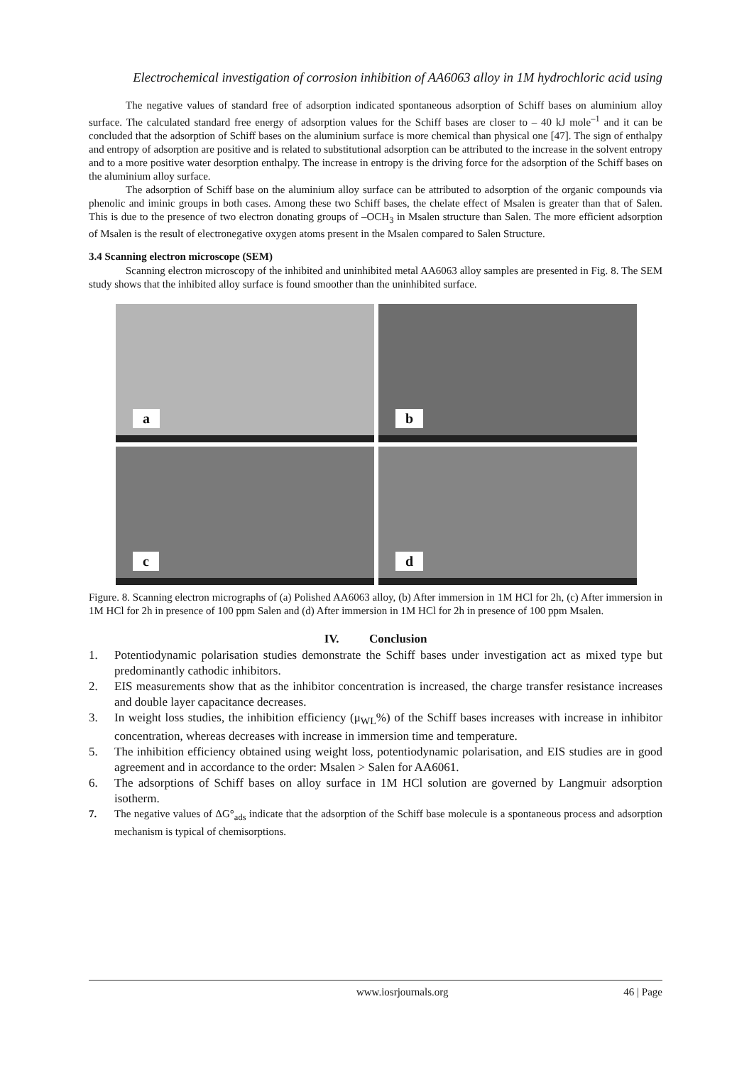Electrochemical investigation of corrosion inhibition of AA6063 alloy in 1M hydrochloric acid using
The negative values of standard free of adsorption indicated spontaneous adsorption of Schiff bases on aluminium alloy surface. The calculated standard free energy of adsorption values for the Schiff bases are closer to – 40 kJ mole<sup>–1</sup> and it can be concluded that the adsorption of Schiff bases on the aluminium surface is more chemical than physical one [47]. The sign of enthalpy and entropy of adsorption are positive and is related to substitutional adsorption can be attributed to the increase in the solvent entropy and to a more positive water desorption enthalpy. The increase in entropy is the driving force for the adsorption of the Schiff bases on the aluminium alloy surface.
The adsorption of Schiff base on the aluminium alloy surface can be attributed to adsorption of the organic compounds via phenolic and iminic groups in both cases. Among these two Schiff bases, the chelate effect of Msalen is greater than that of Salen. This is due to the presence of two electron donating groups of –OCH<sub>3</sub> in Msalen structure than Salen. The more efficient adsorption of Msalen is the result of electronegative oxygen atoms present in the Msalen compared to Salen Structure.
3.4 Scanning electron microscope (SEM)
Scanning electron microscopy of the inhibited and uninhibited metal AA6063 alloy samples are presented in Fig. 8. The SEM study shows that the inhibited alloy surface is found smoother than the uninhibited surface.
a
b
c
d
Figure. 8. Scanning electron micrographs of (a) Polished AA6063 alloy, (b) After immersion in 1M HCl for 2h, (c) After immersion in 1M HCl for 2h in presence of 100 ppm Salen and (d) After immersion in 1M HCl for 2h in presence of 100 ppm Msalen.
IV. Conclusion
1. Potentiodynamic polarisation studies demonstrate the Schiff bases under investigation act as mixed type but predominantly cathodic inhibitors.
2. EIS measurements show that as the inhibitor concentration is increased, the charge transfer resistance increases and double layer capacitance decreases.
3. In weight loss studies, the inhibition efficiency (μ<sub>WL</sub>%) of the Schiff bases increases with increase in inhibitor concentration, whereas decreases with increase in immersion time and temperature.
5. The inhibition efficiency obtained using weight loss, potentiodynamic polarisation, and EIS studies are in good agreement and in accordance to the order: Msalen > Salen for AA6061.
6. The adsorptions of Schiff bases on alloy surface in 1M HCl solution are governed by Langmuir adsorption isotherm.
7. The negative values of ΔG°<sub>ads</sub> indicate that the adsorption of the Schiff base molecule is a spontaneous process and adsorption mechanism is typical of chemisorptions.
www.iosrjournals.org 46 | Page